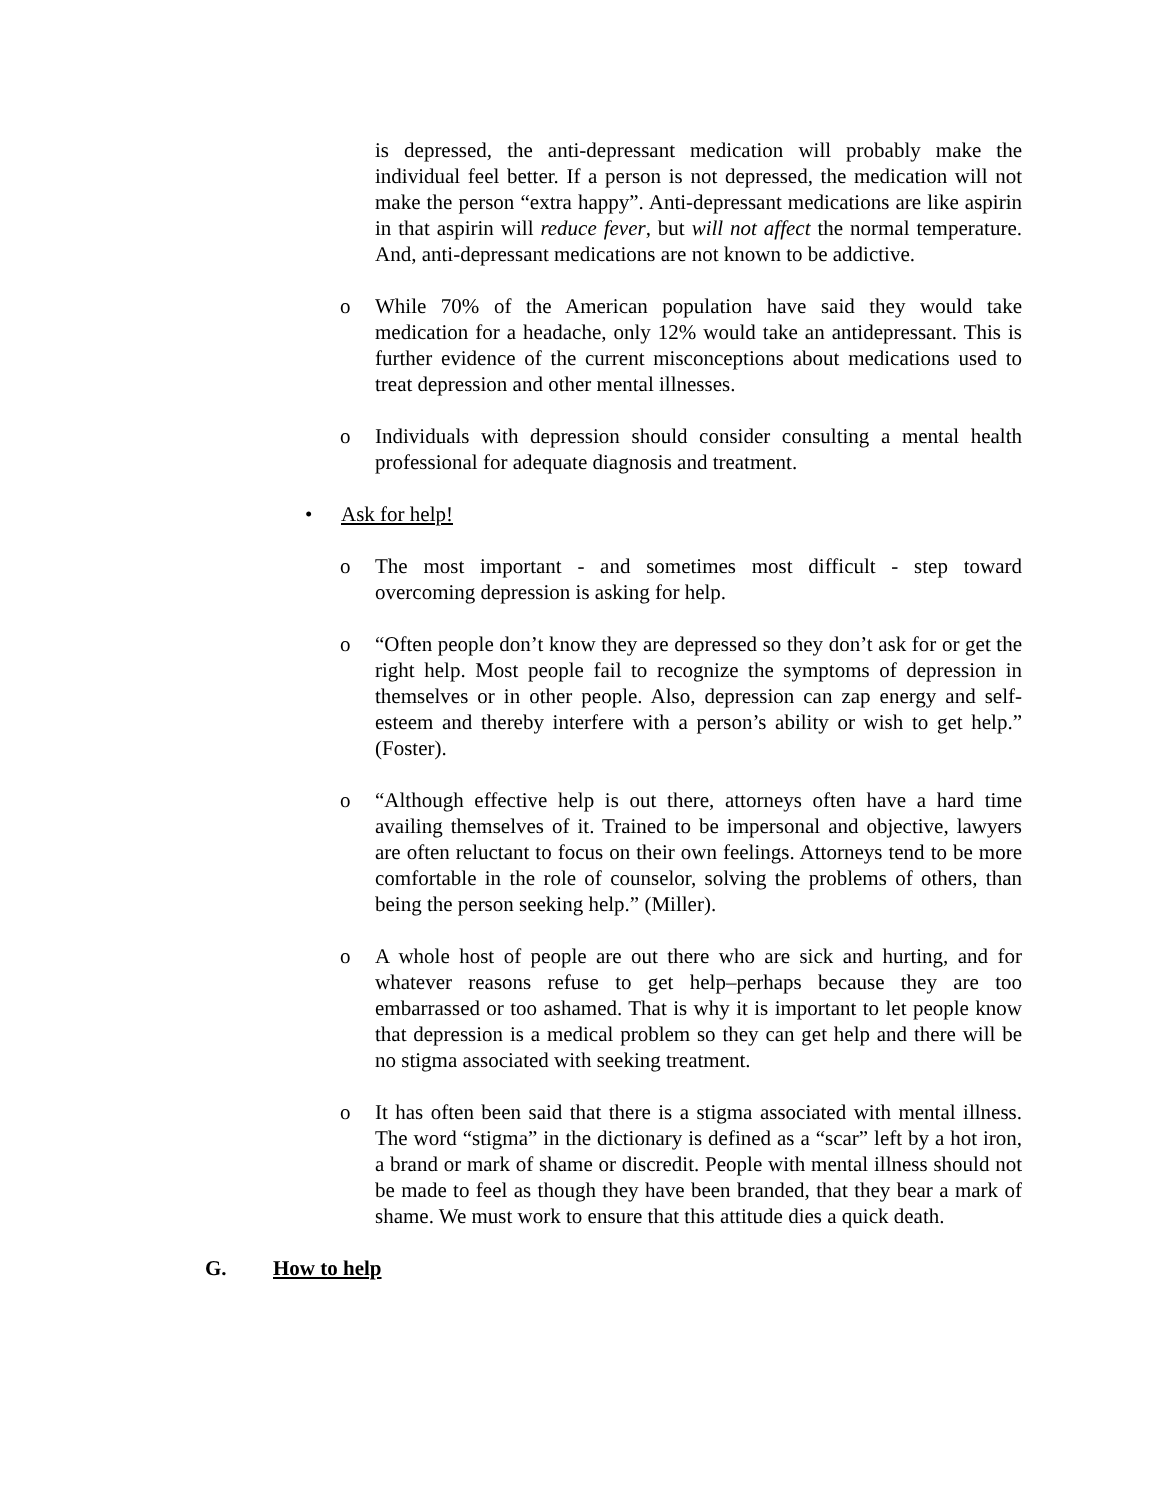is depressed, the anti-depressant medication will probably make the individual feel better. If a person is not depressed, the medication will not make the person “extra happy”. Anti-depressant medications are like aspirin in that aspirin will reduce fever, but will not affect the normal temperature. And, anti-depressant medications are not known to be addictive.
o While 70% of the American population have said they would take medication for a headache, only 12% would take an antidepressant. This is further evidence of the current misconceptions about medications used to treat depression and other mental illnesses.
o Individuals with depression should consider consulting a mental health professional for adequate diagnosis and treatment.
• Ask for help!
o The most important - and sometimes most difficult - step toward overcoming depression is asking for help.
o “Often people don’t know they are depressed so they don’t ask for or get the right help. Most people fail to recognize the symptoms of depression in themselves or in other people. Also, depression can zap energy and self-esteem and thereby interfere with a person’s ability or wish to get help.” (Foster).
o “Although effective help is out there, attorneys often have a hard time availing themselves of it. Trained to be impersonal and objective, lawyers are often reluctant to focus on their own feelings. Attorneys tend to be more comfortable in the role of counselor, solving the problems of others, than being the person seeking help.” (Miller).
o A whole host of people are out there who are sick and hurting, and for whatever reasons refuse to get help–perhaps because they are too embarrassed or too ashamed. That is why it is important to let people know that depression is a medical problem so they can get help and there will be no stigma associated with seeking treatment.
o It has often been said that there is a stigma associated with mental illness. The word “stigma” in the dictionary is defined as a “scar” left by a hot iron, a brand or mark of shame or discredit. People with mental illness should not be made to feel as though they have been branded, that they bear a mark of shame. We must work to ensure that this attitude dies a quick death.
G. How to help